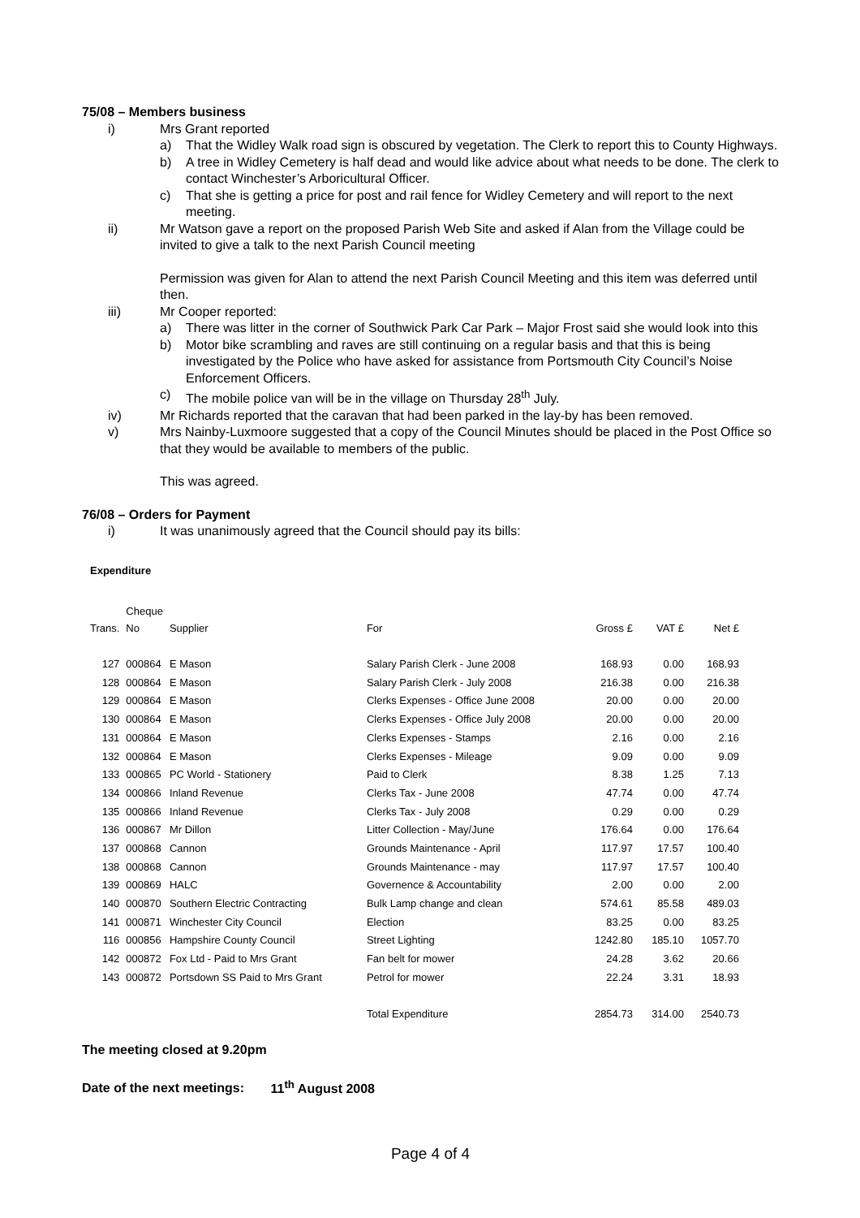75/08 – Members business
i) Mrs Grant reported
a) That the Widley Walk road sign is obscured by vegetation. The Clerk to report this to County Highways.
b) A tree in Widley Cemetery is half dead and would like advice about what needs to be done. The clerk to contact Winchester’s Arboricultural Officer.
c) That she is getting a price for post and rail fence for Widley Cemetery and will report to the next meeting.
ii) Mr Watson gave a report on the proposed Parish Web Site and asked if Alan from the Village could be invited to give a talk to the next Parish Council meeting
Permission was given for Alan to attend the next Parish Council Meeting and this item was deferred until then.
iii) Mr Cooper reported:
a) There was litter in the corner of Southwick Park Car Park – Major Frost said she would look into this
b) Motor bike scrambling and raves are still continuing on a regular basis and that this is being investigated by the Police who have asked for assistance from Portsmouth City Council’s Noise Enforcement Officers.
c) The mobile police van will be in the village on Thursday 28<sup>th</sup> July.
iv) Mr Richards reported that the caravan that had been parked in the lay-by has been removed.
v) Mrs Nainby-Luxmoore suggested that a copy of the Council Minutes should be placed in the Post Office so that they would be available to members of the public.
This was agreed.
76/08 – Orders for Payment
i) It was unanimously agreed that the Council should pay its bills:
Expenditure
| Trans. | Cheque No | Supplier | For | Gross £ | VAT £ | Net £ |
| 127 | 000864 | E Mason | Salary Parish Clerk - June 2008 | 168.93 | 0.00 | 168.93 |
| 128 | 000864 | E Mason | Salary Parish Clerk - July 2008 | 216.38 | 0.00 | 216.38 |
| 129 | 000864 | E Mason | Clerks Expenses - Office June 2008 | 20.00 | 0.00 | 20.00 |
| 130 | 000864 | E Mason | Clerks Expenses - Office July 2008 | 20.00 | 0.00 | 20.00 |
| 131 | 000864 | E Mason | Clerks Expenses - Stamps | 2.16 | 0.00 | 2.16 |
| 132 | 000864 | E Mason | Clerks Expenses - Mileage | 9.09 | 0.00 | 9.09 |
| 133 | 000865 | PC World - Stationery | Paid to Clerk | 8.38 | 1.25 | 7.13 |
| 134 | 000866 | Inland Revenue | Clerks Tax - June 2008 | 47.74 | 0.00 | 47.74 |
| 135 | 000866 | Inland Revenue | Clerks Tax - July 2008 | 0.29 | 0.00 | 0.29 |
| 136 | 000867 | Mr Dillon | Litter Collection - May/June | 176.64 | 0.00 | 176.64 |
| 137 | 000868 | Cannon | Grounds Maintenance - April | 117.97 | 17.57 | 100.40 |
| 138 | 000868 | Cannon | Grounds Maintenance - may | 117.97 | 17.57 | 100.40 |
| 139 | 000869 | HALC | Governence & Accountability | 2.00 | 0.00 | 2.00 |
| 140 | 000870 | Southern Electric Contracting | Bulk Lamp change and clean | 574.61 | 85.58 | 489.03 |
| 141 | 000871 | Winchester City Council | Election | 83.25 | 0.00 | 83.25 |
| 116 | 000856 | Hampshire County Council | Street Lighting | 1242.80 | 185.10 | 1057.70 |
| 142 | 000872 | Fox Ltd - Paid to Mrs Grant | Fan belt for mower | 24.28 | 3.62 | 20.66 |
| 143 | 000872 | Portsdown SS Paid to Mrs Grant | Petrol for mower | 22.24 | 3.31 | 18.93 |
| | | | Total Expenditure | 2854.73 | 314.00 | 2540.73 |
The meeting closed at 9.20pm
Date of the next meetings: 11<sup>th</sup> August 2008
Page 4 of 4